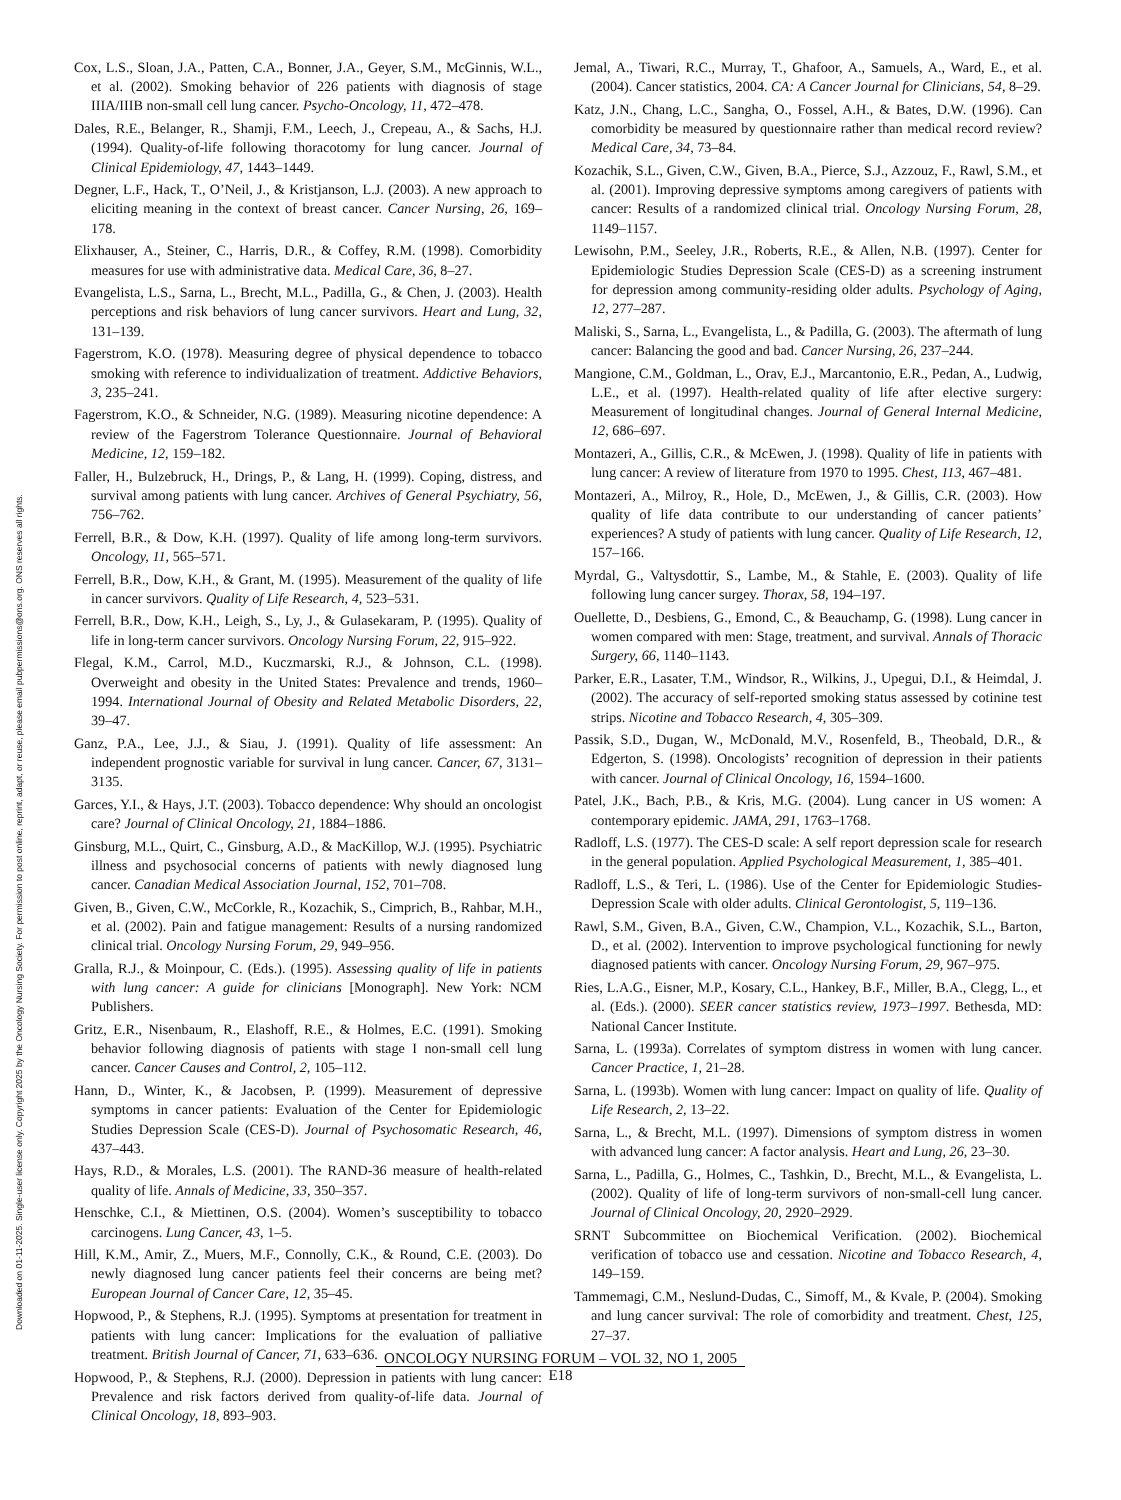Downloaded on 01-11-2025. Single-user license only. Copyright 2025 by the Oncology Nursing Society. For permission to post online, reprint, adapt, or reuse, please email pubpermissions@ons.org. ONS reserves all rights.
Cox, L.S., Sloan, J.A., Patten, C.A., Bonner, J.A., Geyer, S.M., McGinnis, W.L., et al. (2002). Smoking behavior of 226 patients with diagnosis of stage IIIA/IIIB non-small cell lung cancer. Psycho-Oncology, 11, 472–478.
Dales, R.E., Belanger, R., Shamji, F.M., Leech, J., Crepeau, A., & Sachs, H.J. (1994). Quality-of-life following thoracotomy for lung cancer. Journal of Clinical Epidemiology, 47, 1443–1449.
Degner, L.F., Hack, T., O’Neil, J., & Kristjanson, L.J. (2003). A new approach to eliciting meaning in the context of breast cancer. Cancer Nursing, 26, 169–178.
Elixhauser, A., Steiner, C., Harris, D.R., & Coffey, R.M. (1998). Comorbidity measures for use with administrative data. Medical Care, 36, 8–27.
Evangelista, L.S., Sarna, L., Brecht, M.L., Padilla, G., & Chen, J. (2003). Health perceptions and risk behaviors of lung cancer survivors. Heart and Lung, 32, 131–139.
Fagerstrom, K.O. (1978). Measuring degree of physical dependence to tobacco smoking with reference to individualization of treatment. Addictive Behaviors, 3, 235–241.
Fagerstrom, K.O., & Schneider, N.G. (1989). Measuring nicotine dependence: A review of the Fagerstrom Tolerance Questionnaire. Journal of Behavioral Medicine, 12, 159–182.
Faller, H., Bulzebruck, H., Drings, P., & Lang, H. (1999). Coping, distress, and survival among patients with lung cancer. Archives of General Psychiatry, 56, 756–762.
Ferrell, B.R., & Dow, K.H. (1997). Quality of life among long-term survivors. Oncology, 11, 565–571.
Ferrell, B.R., Dow, K.H., & Grant, M. (1995). Measurement of the quality of life in cancer survivors. Quality of Life Research, 4, 523–531.
Ferrell, B.R., Dow, K.H., Leigh, S., Ly, J., & Gulasekaram, P. (1995). Quality of life in long-term cancer survivors. Oncology Nursing Forum, 22, 915–922.
Flegal, K.M., Carrol, M.D., Kuczmarski, R.J., & Johnson, C.L. (1998). Overweight and obesity in the United States: Prevalence and trends, 1960–1994. International Journal of Obesity and Related Metabolic Disorders, 22, 39–47.
Ganz, P.A., Lee, J.J., & Siau, J. (1991). Quality of life assessment: An independent prognostic variable for survival in lung cancer. Cancer, 67, 3131–3135.
Garces, Y.I., & Hays, J.T. (2003). Tobacco dependence: Why should an oncologist care? Journal of Clinical Oncology, 21, 1884–1886.
Ginsburg, M.L., Quirt, C., Ginsburg, A.D., & MacKillop, W.J. (1995). Psychiatric illness and psychosocial concerns of patients with newly diagnosed lung cancer. Canadian Medical Association Journal, 152, 701–708.
Given, B., Given, C.W., McCorkle, R., Kozachik, S., Cimprich, B., Rahbar, M.H., et al. (2002). Pain and fatigue management: Results of a nursing randomized clinical trial. Oncology Nursing Forum, 29, 949–956.
Gralla, R.J., & Moinpour, C. (Eds.). (1995). Assessing quality of life in patients with lung cancer: A guide for clinicians [Monograph]. New York: NCM Publishers.
Gritz, E.R., Nisenbaum, R., Elashoff, R.E., & Holmes, E.C. (1991). Smoking behavior following diagnosis of patients with stage I non-small cell lung cancer. Cancer Causes and Control, 2, 105–112.
Hann, D., Winter, K., & Jacobsen, P. (1999). Measurement of depressive symptoms in cancer patients: Evaluation of the Center for Epidemiologic Studies Depression Scale (CES-D). Journal of Psychosomatic Research, 46, 437–443.
Hays, R.D., & Morales, L.S. (2001). The RAND-36 measure of health-related quality of life. Annals of Medicine, 33, 350–357.
Henschke, C.I., & Miettinen, O.S. (2004). Women’s susceptibility to tobacco carcinogens. Lung Cancer, 43, 1–5.
Hill, K.M., Amir, Z., Muers, M.F., Connolly, C.K., & Round, C.E. (2003). Do newly diagnosed lung cancer patients feel their concerns are being met? European Journal of Cancer Care, 12, 35–45.
Hopwood, P., & Stephens, R.J. (1995). Symptoms at presentation for treatment in patients with lung cancer: Implications for the evaluation of palliative treatment. British Journal of Cancer, 71, 633–636.
Hopwood, P., & Stephens, R.J. (2000). Depression in patients with lung cancer: Prevalence and risk factors derived from quality-of-life data. Journal of Clinical Oncology, 18, 893–903.
Jemal, A., Tiwari, R.C., Murray, T., Ghafoor, A., Samuels, A., Ward, E., et al. (2004). Cancer statistics, 2004. CA: A Cancer Journal for Clinicians, 54, 8–29.
Katz, J.N., Chang, L.C., Sangha, O., Fossel, A.H., & Bates, D.W. (1996). Can comorbidity be measured by questionnaire rather than medical record review? Medical Care, 34, 73–84.
Kozachik, S.L., Given, C.W., Given, B.A., Pierce, S.J., Azzouz, F., Rawl, S.M., et al. (2001). Improving depressive symptoms among caregivers of patients with cancer: Results of a randomized clinical trial. Oncology Nursing Forum, 28, 1149–1157.
Lewisohn, P.M., Seeley, J.R., Roberts, R.E., & Allen, N.B. (1997). Center for Epidemiologic Studies Depression Scale (CES-D) as a screening instrument for depression among community-residing older adults. Psychology of Aging, 12, 277–287.
Maliski, S., Sarna, L., Evangelista, L., & Padilla, G. (2003). The aftermath of lung cancer: Balancing the good and bad. Cancer Nursing, 26, 237–244.
Mangione, C.M., Goldman, L., Orav, E.J., Marcantonio, E.R., Pedan, A., Ludwig, L.E., et al. (1997). Health-related quality of life after elective surgery: Measurement of longitudinal changes. Journal of General Internal Medicine, 12, 686–697.
Montazeri, A., Gillis, C.R., & McEwen, J. (1998). Quality of life in patients with lung cancer: A review of literature from 1970 to 1995. Chest, 113, 467–481.
Montazeri, A., Milroy, R., Hole, D., McEwen, J., & Gillis, C.R. (2003). How quality of life data contribute to our understanding of cancer patients’ experiences? A study of patients with lung cancer. Quality of Life Research, 12, 157–166.
Myrdal, G., Valtysdottir, S., Lambe, M., & Stahle, E. (2003). Quality of life following lung cancer surgey. Thorax, 58, 194–197.
Ouellette, D., Desbiens, G., Emond, C., & Beauchamp, G. (1998). Lung cancer in women compared with men: Stage, treatment, and survival. Annals of Thoracic Surgery, 66, 1140–1143.
Parker, E.R., Lasater, T.M., Windsor, R., Wilkins, J., Upegui, D.I., & Heimdal, J. (2002). The accuracy of self-reported smoking status assessed by cotinine test strips. Nicotine and Tobacco Research, 4, 305–309.
Passik, S.D., Dugan, W., McDonald, M.V., Rosenfeld, B., Theobald, D.R., & Edgerton, S. (1998). Oncologists’ recognition of depression in their patients with cancer. Journal of Clinical Oncology, 16, 1594–1600.
Patel, J.K., Bach, P.B., & Kris, M.G. (2004). Lung cancer in US women: A contemporary epidemic. JAMA, 291, 1763–1768.
Radloff, L.S. (1977). The CES-D scale: A self report depression scale for research in the general population. Applied Psychological Measurement, 1, 385–401.
Radloff, L.S., & Teri, L. (1986). Use of the Center for Epidemiologic Studies-Depression Scale with older adults. Clinical Gerontologist, 5, 119–136.
Rawl, S.M., Given, B.A., Given, C.W., Champion, V.L., Kozachik, S.L., Barton, D., et al. (2002). Intervention to improve psychological functioning for newly diagnosed patients with cancer. Oncology Nursing Forum, 29, 967–975.
Ries, L.A.G., Eisner, M.P., Kosary, C.L., Hankey, B.F., Miller, B.A., Clegg, L., et al. (Eds.). (2000). SEER cancer statistics review, 1973–1997. Bethesda, MD: National Cancer Institute.
Sarna, L. (1993a). Correlates of symptom distress in women with lung cancer. Cancer Practice, 1, 21–28.
Sarna, L. (1993b). Women with lung cancer: Impact on quality of life. Quality of Life Research, 2, 13–22.
Sarna, L., & Brecht, M.L. (1997). Dimensions of symptom distress in women with advanced lung cancer: A factor analysis. Heart and Lung, 26, 23–30.
Sarna, L., Padilla, G., Holmes, C., Tashkin, D., Brecht, M.L., & Evangelista, L. (2002). Quality of life of long-term survivors of non-small-cell lung cancer. Journal of Clinical Oncology, 20, 2920–2929.
SRNT Subcommittee on Biochemical Verification. (2002). Biochemical verification of tobacco use and cessation. Nicotine and Tobacco Research, 4, 149–159.
Tammemagi, C.M., Neslund-Dudas, C., Simoff, M., & Kvale, P. (2004). Smoking and lung cancer survival: The role of comorbidity and treatment. Chest, 125, 27–37.
ONCOLOGY NURSING FORUM – VOL 32, NO 1, 2005
E18